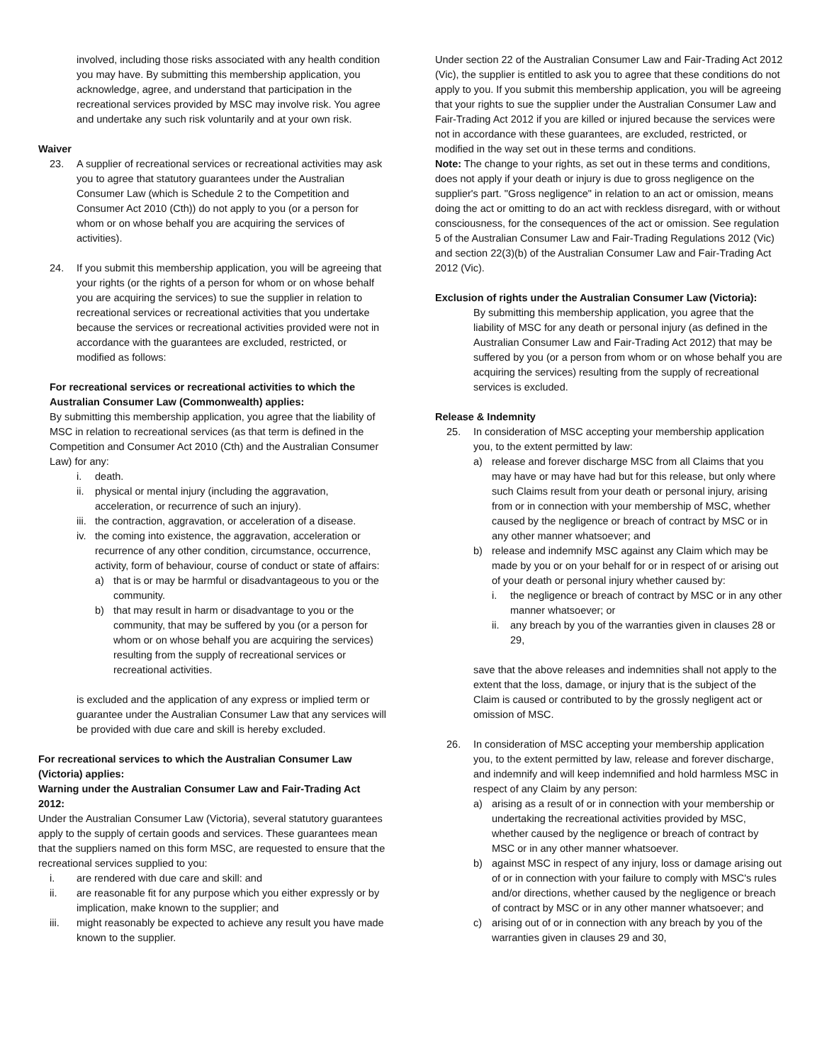involved, including those risks associated with any health condition you may have. By submitting this membership application, you acknowledge, agree, and understand that participation in the recreational services provided by MSC may involve risk. You agree and undertake any such risk voluntarily and at your own risk.
Waiver
23. A supplier of recreational services or recreational activities may ask you to agree that statutory guarantees under the Australian Consumer Law (which is Schedule 2 to the Competition and Consumer Act 2010 (Cth)) do not apply to you (or a person for whom or on whose behalf you are acquiring the services of activities).
24. If you submit this membership application, you will be agreeing that your rights (or the rights of a person for whom or on whose behalf you are acquiring the services) to sue the supplier in relation to recreational services or recreational activities that you undertake because the services or recreational activities provided were not in accordance with the guarantees are excluded, restricted, or modified as follows:
For recreational services or recreational activities to which the Australian Consumer Law (Commonwealth) applies:
By submitting this membership application, you agree that the liability of MSC in relation to recreational services (as that term is defined in the Competition and Consumer Act 2010 (Cth) and the Australian Consumer Law) for any:
i. death.
ii. physical or mental injury (including the aggravation, acceleration, or recurrence of such an injury).
iii. the contraction, aggravation, or acceleration of a disease.
iv. the coming into existence, the aggravation, acceleration or recurrence of any other condition, circumstance, occurrence, activity, form of behaviour, course of conduct or state of affairs:
a) that is or may be harmful or disadvantageous to you or the community.
b) that may result in harm or disadvantage to you or the community, that may be suffered by you (or a person for whom or on whose behalf you are acquiring the services) resulting from the supply of recreational services or recreational activities.
is excluded and the application of any express or implied term or guarantee under the Australian Consumer Law that any services will be provided with due care and skill is hereby excluded.
For recreational services to which the Australian Consumer Law (Victoria) applies:
Warning under the Australian Consumer Law and Fair-Trading Act 2012:
Under the Australian Consumer Law (Victoria), several statutory guarantees apply to the supply of certain goods and services. These guarantees mean that the suppliers named on this form MSC, are requested to ensure that the recreational services supplied to you:
i. are rendered with due care and skill: and
ii. are reasonable fit for any purpose which you either expressly or by implication, make known to the supplier; and
iii. might reasonably be expected to achieve any result you have made known to the supplier.
Under section 22 of the Australian Consumer Law and Fair-Trading Act 2012 (Vic), the supplier is entitled to ask you to agree that these conditions do not apply to you. If you submit this membership application, you will be agreeing that your rights to sue the supplier under the Australian Consumer Law and Fair-Trading Act 2012 if you are killed or injured because the services were not in accordance with these guarantees, are excluded, restricted, or modified in the way set out in these terms and conditions.
Note: The change to your rights, as set out in these terms and conditions, does not apply if your death or injury is due to gross negligence on the supplier's part. "Gross negligence" in relation to an act or omission, means doing the act or omitting to do an act with reckless disregard, with or without consciousness, for the consequences of the act or omission. See regulation 5 of the Australian Consumer Law and Fair-Trading Regulations 2012 (Vic) and section 22(3)(b) of the Australian Consumer Law and Fair-Trading Act 2012 (Vic).
Exclusion of rights under the Australian Consumer Law (Victoria):
By submitting this membership application, you agree that the liability of MSC for any death or personal injury (as defined in the Australian Consumer Law and Fair-Trading Act 2012) that may be suffered by you (or a person from whom or on whose behalf you are acquiring the services) resulting from the supply of recreational services is excluded.
Release & Indemnity
25. In consideration of MSC accepting your membership application you, to the extent permitted by law:
a) release and forever discharge MSC from all Claims that you may have or may have had but for this release, but only where such Claims result from your death or personal injury, arising from or in connection with your membership of MSC, whether caused by the negligence or breach of contract by MSC or in any other manner whatsoever; and
b) release and indemnify MSC against any Claim which may be made by you or on your behalf for or in respect of or arising out of your death or personal injury whether caused by:
i. the negligence or breach of contract by MSC or in any other manner whatsoever; or
ii. any breach by you of the warranties given in clauses 28 or 29,
save that the above releases and indemnities shall not apply to the extent that the loss, damage, or injury that is the subject of the Claim is caused or contributed to by the grossly negligent act or omission of MSC.
26. In consideration of MSC accepting your membership application you, to the extent permitted by law, release and forever discharge, and indemnify and will keep indemnified and hold harmless MSC in respect of any Claim by any person:
a) arising as a result of or in connection with your membership or undertaking the recreational activities provided by MSC, whether caused by the negligence or breach of contract by MSC or in any other manner whatsoever.
b) against MSC in respect of any injury, loss or damage arising out of or in connection with your failure to comply with MSC's rules and/or directions, whether caused by the negligence or breach of contract by MSC or in any other manner whatsoever; and
c) arising out of or in connection with any breach by you of the warranties given in clauses 29 and 30,